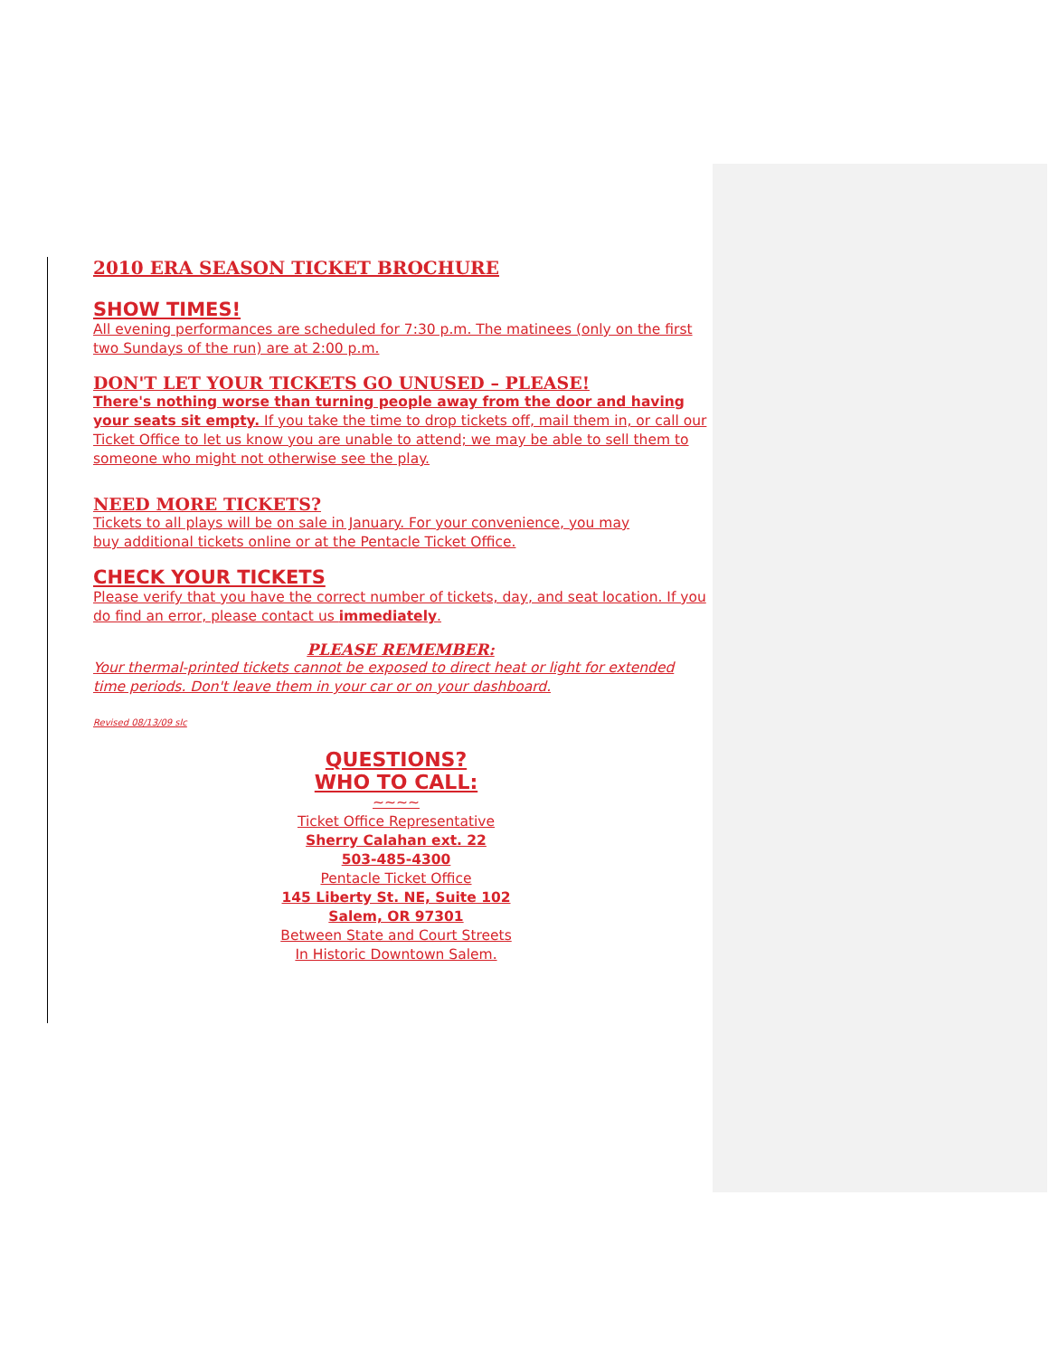2010 ERA SEASON TICKET BROCHURE
SHOW TIMES!
All evening performances are scheduled for 7:30 p.m. The matinees (only on the first two Sundays of the run) are at 2:00 p.m.
DON'T LET YOUR TICKETS GO UNUSED – PLEASE!
There's nothing worse than turning people away from the door and having your seats sit empty. If you take the time to drop tickets off, mail them in, or call our Ticket Office to let us know you are unable to attend; we may be able to sell them to someone who might not otherwise see the play.
NEED MORE TICKETS?
Tickets to all plays will be on sale in January. For your convenience, you may
buy additional tickets online or at the Pentacle Ticket Office.
CHECK YOUR TICKETS
Please verify that you have the correct number of tickets, day, and seat location. If you do find an error, please contact us immediately.
PLEASE REMEMBER:
Your thermal-printed tickets cannot be exposed to direct heat or light for extended time periods. Don't leave them in your car or on your dashboard.
Revised 08/13/09 slc
QUESTIONS?
WHO TO CALL:
~~~~
Ticket Office Representative
Sherry Calahan ext. 22
503-485-4300
Pentacle Ticket Office
145 Liberty St. NE, Suite 102
Salem, OR 97301
Between State and Court Streets
In Historic Downtown Salem.